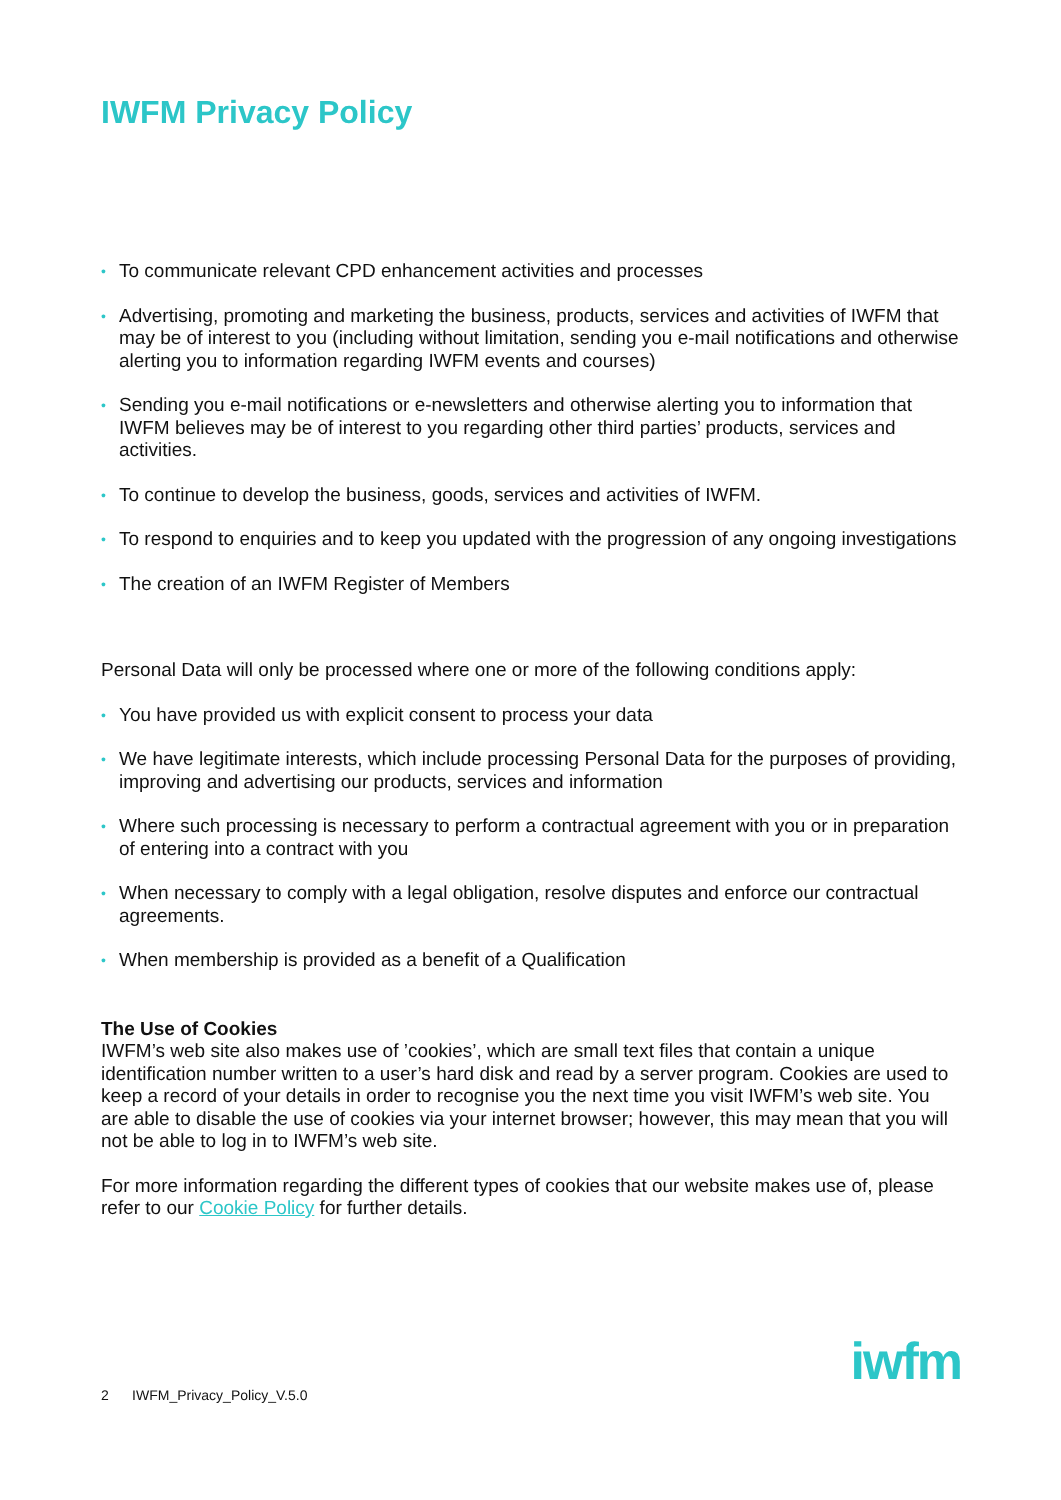IWFM Privacy Policy
• To communicate relevant CPD enhancement activities and processes
• Advertising, promoting and marketing the business, products, services and activities of IWFM that may be of interest to you (including without limitation, sending you e-mail notifications and otherwise alerting you to information regarding IWFM events and courses)
• Sending you e-mail notifications or e-newsletters and otherwise alerting you to information that IWFM believes may be of interest to you regarding other third parties’ products, services and activities.
• To continue to develop the business, goods, services and activities of IWFM.
• To respond to enquiries and to keep you updated with the progression of any ongoing investigations
• The creation of an IWFM Register of Members
Personal Data will only be processed where one or more of the following conditions apply:
• You have provided us with explicit consent to process your data
• We have legitimate interests, which include processing Personal Data for the purposes of providing, improving and advertising our products, services and information
• Where such processing is necessary to perform a contractual agreement with you or in preparation of entering into a contract with you
• When necessary to comply with a legal obligation, resolve disputes and enforce our contractual agreements.
• When membership is provided as a benefit of a Qualification
The Use of Cookies
IWFM’s web site also makes use of ’cookies’, which are small text files that contain a unique identification number written to a user’s hard disk and read by a server program. Cookies are used to keep a record of your details in order to recognise you the next time you visit IWFM’s web site. You are able to disable the use of cookies via your internet browser; however, this may mean that you will not be able to log in to IWFM’s web site.
For more information regarding the different types of cookies that our website makes use of, please refer to our Cookie Policy for further details.
2 IWFM_Privacy_Policy_V.5.0
iwfm